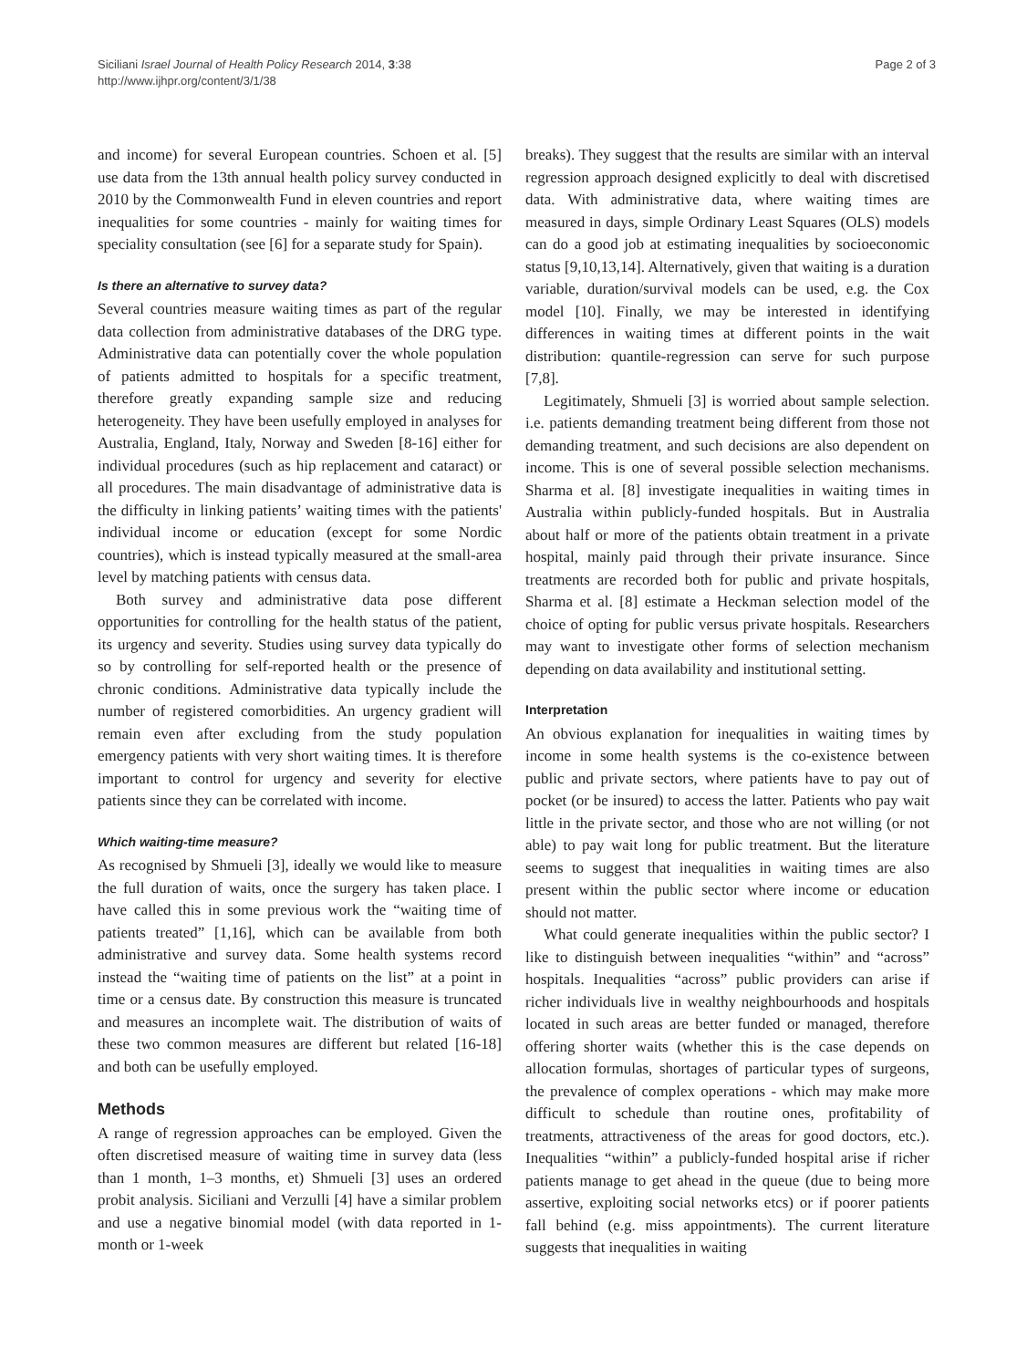Siciliani Israel Journal of Health Policy Research 2014, 3:38
http://www.ijhpr.org/content/3/1/38
Page 2 of 3
and income) for several European countries. Schoen et al. [5] use data from the 13th annual health policy survey conducted in 2010 by the Commonwealth Fund in eleven countries and report inequalities for some countries - mainly for waiting times for speciality consultation (see [6] for a separate study for Spain).
Is there an alternative to survey data?
Several countries measure waiting times as part of the regular data collection from administrative databases of the DRG type. Administrative data can potentially cover the whole population of patients admitted to hospitals for a specific treatment, therefore greatly expanding sample size and reducing heterogeneity. They have been usefully employed in analyses for Australia, England, Italy, Norway and Sweden [8-16] either for individual procedures (such as hip replacement and cataract) or all procedures. The main disadvantage of administrative data is the difficulty in linking patients’ waiting times with the patients' individual income or education (except for some Nordic countries), which is instead typically measured at the small-area level by matching patients with census data.
Both survey and administrative data pose different opportunities for controlling for the health status of the patient, its urgency and severity. Studies using survey data typically do so by controlling for self-reported health or the presence of chronic conditions. Administrative data typically include the number of registered comorbidities. An urgency gradient will remain even after excluding from the study population emergency patients with very short waiting times. It is therefore important to control for urgency and severity for elective patients since they can be correlated with income.
Which waiting-time measure?
As recognised by Shmueli [3], ideally we would like to measure the full duration of waits, once the surgery has taken place. I have called this in some previous work the “waiting time of patients treated” [1,16], which can be available from both administrative and survey data. Some health systems record instead the “waiting time of patients on the list” at a point in time or a census date. By construction this measure is truncated and measures an incomplete wait. The distribution of waits of these two common measures are different but related [16-18] and both can be usefully employed.
Methods
A range of regression approaches can be employed. Given the often discretised measure of waiting time in survey data (less than 1 month, 1–3 months, et) Shmueli [3] uses an ordered probit analysis. Siciliani and Verzulli [4] have a similar problem and use a negative binomial model (with data reported in 1-month or 1-week
breaks). They suggest that the results are similar with an interval regression approach designed explicitly to deal with discretised data. With administrative data, where waiting times are measured in days, simple Ordinary Least Squares (OLS) models can do a good job at estimating inequalities by socioeconomic status [9,10,13,14]. Alternatively, given that waiting is a duration variable, duration/survival models can be used, e.g. the Cox model [10]. Finally, we may be interested in identifying differences in waiting times at different points in the wait distribution: quantile-regression can serve for such purpose [7,8].
Legitimately, Shmueli [3] is worried about sample selection. i.e. patients demanding treatment being different from those not demanding treatment, and such decisions are also dependent on income. This is one of several possible selection mechanisms. Sharma et al. [8] investigate inequalities in waiting times in Australia within publicly-funded hospitals. But in Australia about half or more of the patients obtain treatment in a private hospital, mainly paid through their private insurance. Since treatments are recorded both for public and private hospitals, Sharma et al. [8] estimate a Heckman selection model of the choice of opting for public versus private hospitals. Researchers may want to investigate other forms of selection mechanism depending on data availability and institutional setting.
Interpretation
An obvious explanation for inequalities in waiting times by income in some health systems is the co-existence between public and private sectors, where patients have to pay out of pocket (or be insured) to access the latter. Patients who pay wait little in the private sector, and those who are not willing (or not able) to pay wait long for public treatment. But the literature seems to suggest that inequalities in waiting times are also present within the public sector where income or education should not matter.
What could generate inequalities within the public sector? I like to distinguish between inequalities “within” and “across” hospitals. Inequalities “across” public providers can arise if richer individuals live in wealthy neighbourhoods and hospitals located in such areas are better funded or managed, therefore offering shorter waits (whether this is the case depends on allocation formulas, shortages of particular types of surgeons, the prevalence of complex operations - which may make more difficult to schedule than routine ones, profitability of treatments, attractiveness of the areas for good doctors, etc.). Inequalities “within” a publicly-funded hospital arise if richer patients manage to get ahead in the queue (due to being more assertive, exploiting social networks etcs) or if poorer patients fall behind (e.g. miss appointments). The current literature suggests that inequalities in waiting